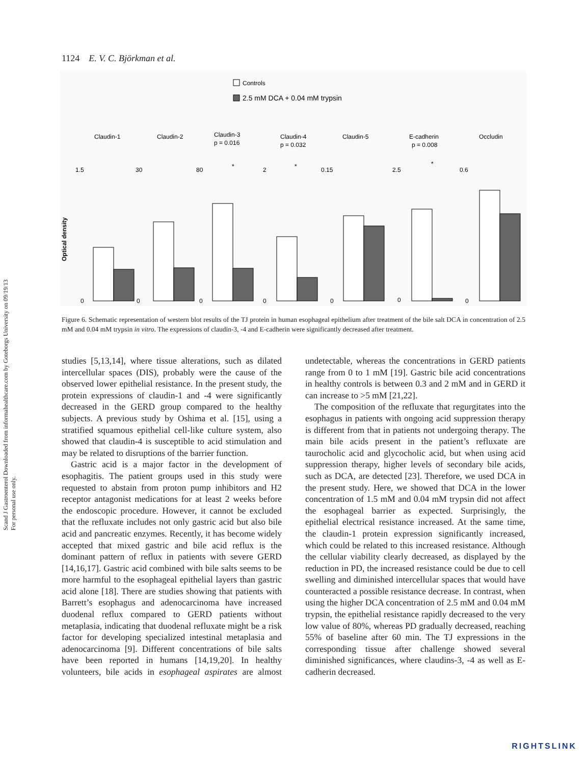Scand J Gastroenterol Downloaded from informahealthcare.com by Goteborgs University on 09/19/13
For personal use only.
1124 E. V. C. Björkman et al.
Controls
2.5 mM DCA + 0.04 mM trypsin
Claudin-1
Claudin-2
Claudin-3
p = 0.016
Claudin-4
p = 0.032
Claudin-5
E-cadherin
p = 0.008
Occludin
Optical density
1.5
30
80
2
0.15
2.5
0.6
0
0
0
0
0
0
0
*
*
*
Figure 6. Schematic representation of western blot results of the TJ protein in human esophageal epithelium after treatment of the bile salt DCA in concentration of 2.5 mM and 0.04 mM trypsin in vitro. The expressions of claudin-3, -4 and E-cadherin were significantly decreased after treatment.
studies [5,13,14], where tissue alterations, such as dilated intercellular spaces (DIS), probably were the cause of the observed lower epithelial resistance. In the present study, the protein expressions of claudin-1 and -4 were significantly decreased in the GERD group compared to the healthy subjects. A previous study by Oshima et al. [15], using a stratified squamous epithelial cell-like culture system, also showed that claudin-4 is susceptible to acid stimulation and may be related to disruptions of the barrier function.
Gastric acid is a major factor in the development of esophagitis. The patient groups used in this study were requested to abstain from proton pump inhibitors and H2 receptor antagonist medications for at least 2 weeks before the endoscopic procedure. However, it cannot be excluded that the refluxate includes not only gastric acid but also bile acid and pancreatic enzymes. Recently, it has become widely accepted that mixed gastric and bile acid reflux is the dominant pattern of reflux in patients with severe GERD [14,16,17]. Gastric acid combined with bile salts seems to be more harmful to the esophageal epithelial layers than gastric acid alone [18]. There are studies showing that patients with Barrett’s esophagus and adenocarcinoma have increased duodenal reflux compared to GERD patients without metaplasia, indicating that duodenal refluxate might be a risk factor for developing specialized intestinal metaplasia and adenocarcinoma [9]. Different concentrations of bile salts have been reported in humans [14,19,20]. In healthy volunteers, bile acids in esophageal aspirates are almost undetectable, whereas the concentrations in GERD patients range from 0 to 1 mM [19]. Gastric bile acid concentrations in healthy controls is between 0.3 and 2 mM and in GERD it can increase to >5 mM [21,22].
The composition of the refluxate that regurgitates into the esophagus in patients with ongoing acid suppression therapy is different from that in patients not undergoing therapy. The main bile acids present in the patient’s refluxate are taurocholic acid and glycocholic acid, but when using acid suppression therapy, higher levels of secondary bile acids, such as DCA, are detected [23]. Therefore, we used DCA in the present study. Here, we showed that DCA in the lower concentration of 1.5 mM and 0.04 mM trypsin did not affect the esophageal barrier as expected. Surprisingly, the epithelial electrical resistance increased. At the same time, the claudin-1 protein expression significantly increased, which could be related to this increased resistance. Although the cellular viability clearly decreased, as displayed by the reduction in PD, the increased resistance could be due to cell swelling and diminished intercellular spaces that would have counteracted a possible resistance decrease. In contrast, when using the higher DCA concentration of 2.5 mM and 0.04 mM trypsin, the epithelial resistance rapidly decreased to the very low value of 80%, whereas PD gradually decreased, reaching 55% of baseline after 60 min. The TJ expressions in the corresponding tissue after challenge showed several diminished significances, where claudins-3, -4 as well as E-cadherin decreased.
RIGHTSLINK